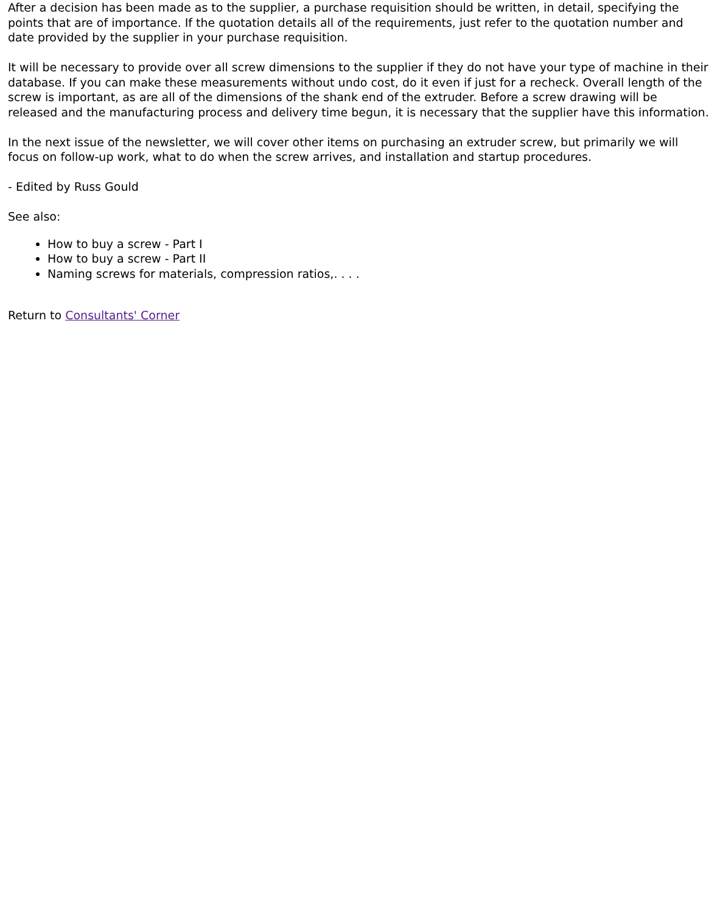After a decision has been made as to the supplier, a purchase requisition should be written, in detail, specifying the points that are of importance. If the quotation details all of the requirements, just refer to the quotation number and date provided by the supplier in your purchase requisition.
It will be necessary to provide over all screw dimensions to the supplier if they do not have your type of machine in their database. If you can make these measurements without undo cost, do it even if just for a recheck. Overall length of the screw is important, as are all of the dimensions of the shank end of the extruder. Before a screw drawing will be released and the manufacturing process and delivery time begun, it is necessary that the supplier have this information.
In the next issue of the newsletter, we will cover other items on purchasing an extruder screw, but primarily we will focus on follow-up work, what to do when the screw arrives, and installation and startup procedures.
- Edited by Russ Gould
See also:
How to buy a screw - Part I
How to buy a screw - Part II
Naming screws for materials, compression ratios,. . . .
Return to Consultants' Corner